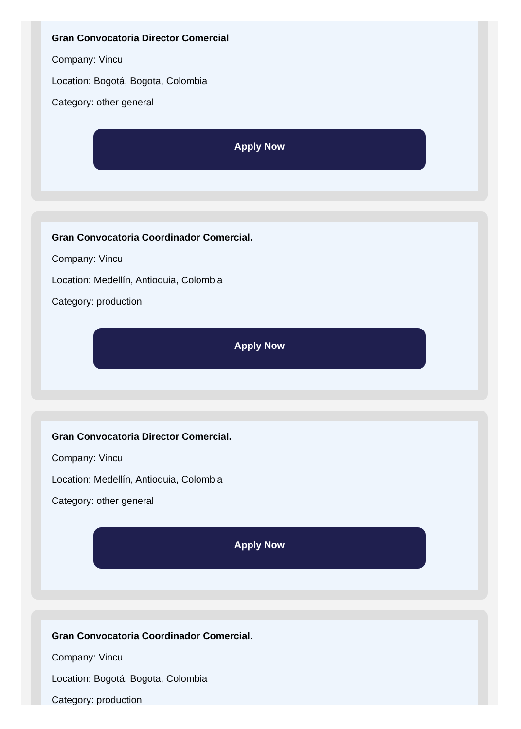Gran Convocatoria Director Comercial
Company: Vincu
Location: Bogotá, Bogota, Colombia
Category: other general
Apply Now
Gran Convocatoria Coordinador Comercial.
Company: Vincu
Location: Medellín, Antioquia, Colombia
Category: production
Apply Now
Gran Convocatoria Director Comercial.
Company: Vincu
Location: Medellín, Antioquia, Colombia
Category: other general
Apply Now
Gran Convocatoria Coordinador Comercial.
Company: Vincu
Location: Bogotá, Bogota, Colombia
Category: production